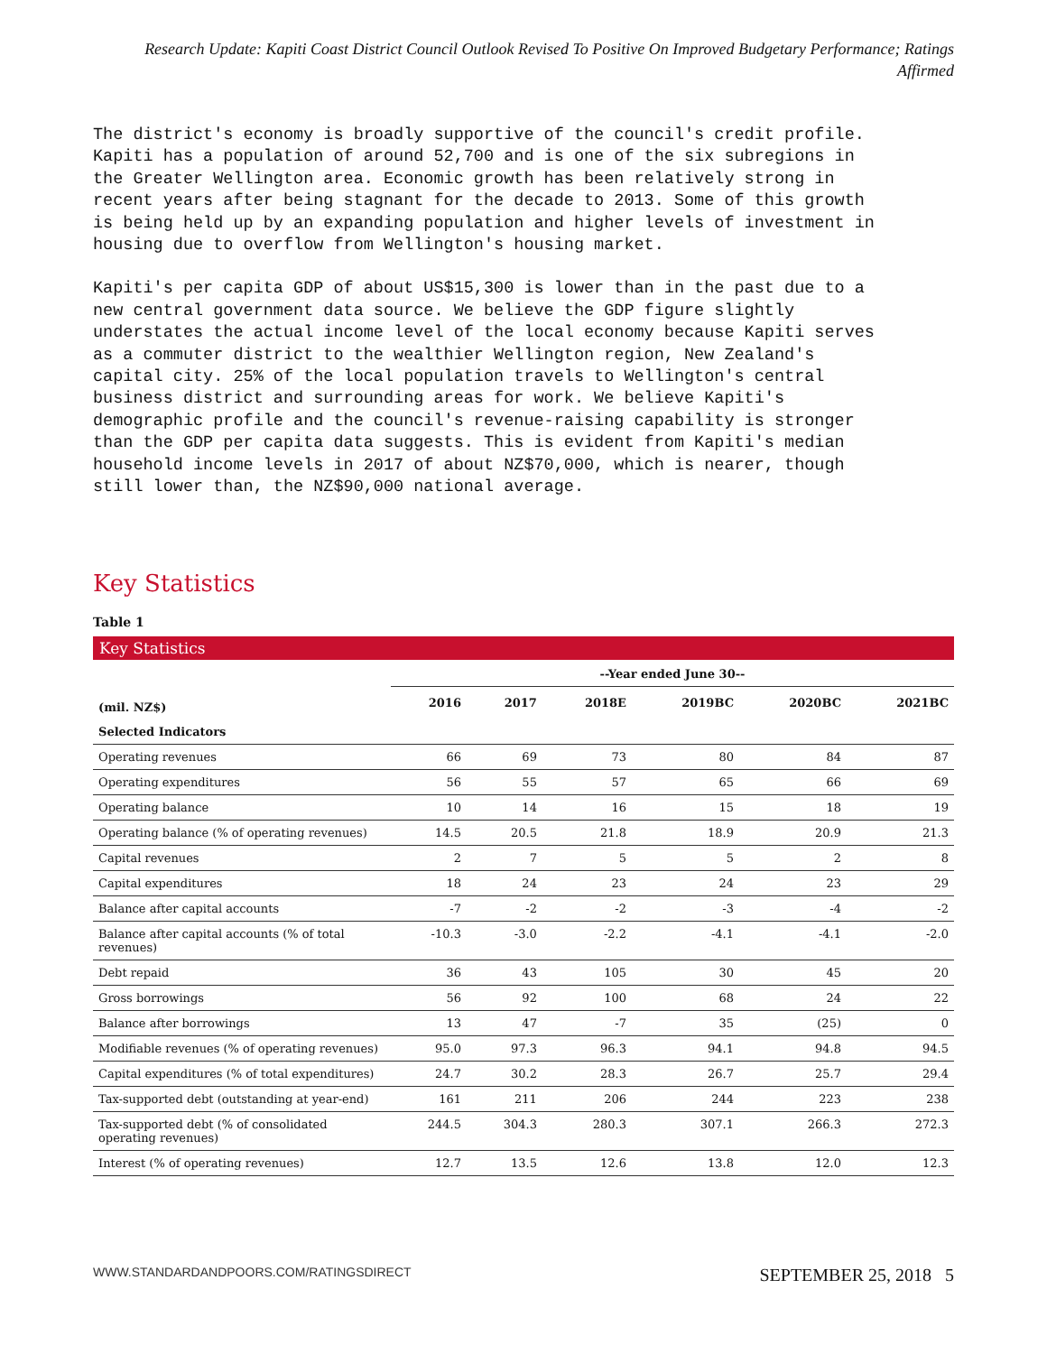Research Update: Kapiti Coast District Council Outlook Revised To Positive On Improved Budgetary Performance; Ratings Affirmed
The district's economy is broadly supportive of the council's credit profile. Kapiti has a population of around 52,700 and is one of the six subregions in the Greater Wellington area. Economic growth has been relatively strong in recent years after being stagnant for the decade to 2013. Some of this growth is being held up by an expanding population and higher levels of investment in housing due to overflow from Wellington's housing market.
Kapiti's per capita GDP of about US$15,300 is lower than in the past due to a new central government data source. We believe the GDP figure slightly understates the actual income level of the local economy because Kapiti serves as a commuter district to the wealthier Wellington region, New Zealand's capital city. 25% of the local population travels to Wellington's central business district and surrounding areas for work. We believe Kapiti's demographic profile and the council's revenue-raising capability is stronger than the GDP per capita data suggests. This is evident from Kapiti's median household income levels in 2017 of about NZ$70,000, which is nearer, though still lower than, the NZ$90,000 national average.
Key Statistics
Table 1
Key Statistics
| | --Year ended June 30-- | | | | | |
| --- | --- | --- | --- | --- | --- | --- |
| (mil. NZ$) | 2016 | 2017 | 2018E | 2019BC | 2020BC | 2021BC |
| Selected Indicators | | | | | | |
| Operating revenues | 66 | 69 | 73 | 80 | 84 | 87 |
| Operating expenditures | 56 | 55 | 57 | 65 | 66 | 69 |
| Operating balance | 10 | 14 | 16 | 15 | 18 | 19 |
| Operating balance (% of operating revenues) | 14.5 | 20.5 | 21.8 | 18.9 | 20.9 | 21.3 |
| Capital revenues | 2 | 7 | 5 | 5 | 2 | 8 |
| Capital expenditures | 18 | 24 | 23 | 24 | 23 | 29 |
| Balance after capital accounts | -7 | -2 | -2 | -3 | -4 | -2 |
| Balance after capital accounts (% of total revenues) | -10.3 | -3.0 | -2.2 | -4.1 | -4.1 | -2.0 |
| Debt repaid | 36 | 43 | 105 | 30 | 45 | 20 |
| Gross borrowings | 56 | 92 | 100 | 68 | 24 | 22 |
| Balance after borrowings | 13 | 47 | -7 | 35 | (25) | 0 |
| Modifiable revenues (% of operating revenues) | 95.0 | 97.3 | 96.3 | 94.1 | 94.8 | 94.5 |
| Capital expenditures (% of total expenditures) | 24.7 | 30.2 | 28.3 | 26.7 | 25.7 | 29.4 |
| Tax-supported debt (outstanding at year-end) | 161 | 211 | 206 | 244 | 223 | 238 |
| Tax-supported debt (% of consolidated operating revenues) | 244.5 | 304.3 | 280.3 | 307.1 | 266.3 | 272.3 |
| Interest (% of operating revenues) | 12.7 | 13.5 | 12.6 | 13.8 | 12.0 | 12.3 |
WWW.STANDARDANDPOORS.COM/RATINGSDIRECT SEPTEMBER 25, 2018 5